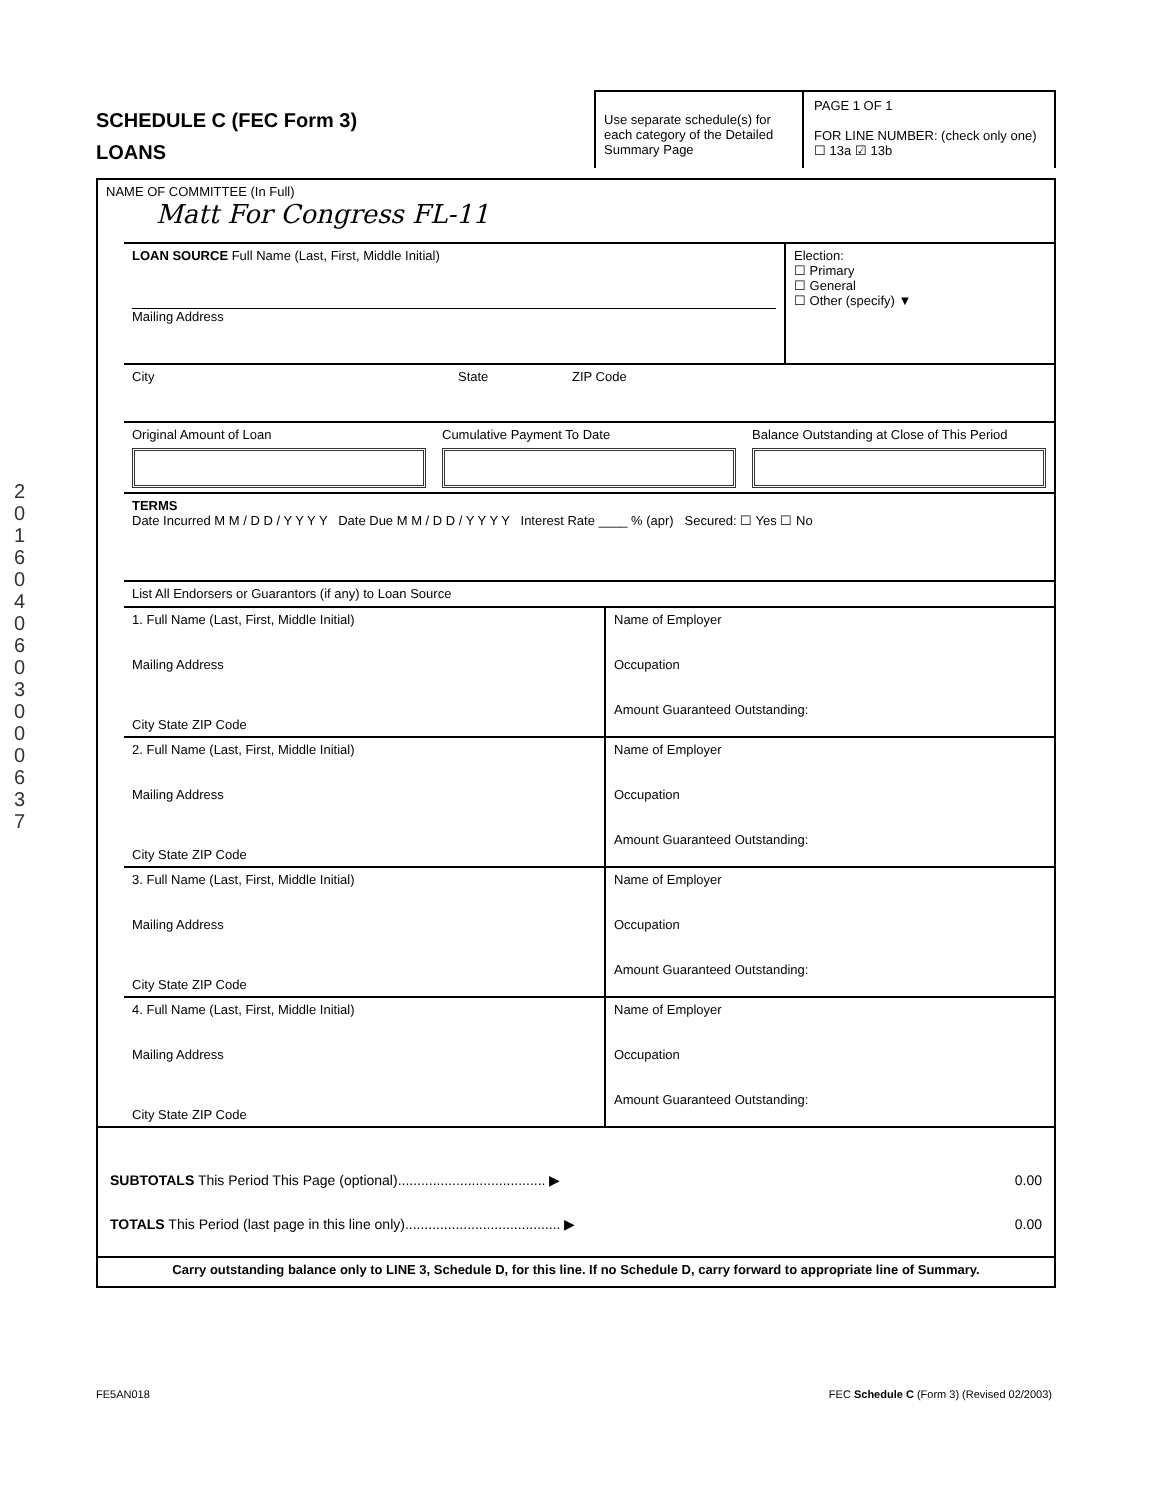2016040603000637
SCHEDULE C (FEC Form 3)
LOANS
Use separate schedule(s) for each category of the Detailed Summary Page
PAGE 1 OF 1
FOR LINE NUMBER: (check only one)
☐ 13a ☑ 13b
NAME OF COMMITTEE (In Full)
Matt For Congress FL-11
LOAN SOURCE Full Name (Last, First, Middle Initial)
Mailing Address
Election:
☐ Primary
☐ General
☐ Other (specify) ▼
City State ZIP Code
Original Amount of Loan Cumulative Payment To Date Balance Outstanding at Close of This Period
TERMS
Date Incurred M M / D D / Y Y Y Y Date Due M M / D D / Y Y Y Y Interest Rate ____ % (apr) Secured: ☐ Yes ☐ No
List All Endorsers or Guarantors (if any) to Loan Source
1. Full Name (Last, First, Middle Initial)
Mailing Address
City State ZIP Code
Name of Employer
Occupation
Amount Guaranteed Outstanding:
2. Full Name (Last, First, Middle Initial)
Mailing Address
City State ZIP Code
Name of Employer
Occupation
Amount Guaranteed Outstanding:
3. Full Name (Last, First, Middle Initial)
Mailing Address
City State ZIP Code
Name of Employer
Occupation
Amount Guaranteed Outstanding:
4. Full Name (Last, First, Middle Initial)
Mailing Address
City State ZIP Code
Name of Employer
Occupation
Amount Guaranteed Outstanding:
SUBTOTALS This Period This Page (optional)...................................... ▶ 0.00
TOTALS This Period (last page in this line only)........................................ ▶ 0.00
Carry outstanding balance only to LINE 3, Schedule D, for this line. If no Schedule D, carry forward to appropriate line of Summary.
FE5AN018 FEC Schedule C (Form 3) (Revised 02/2003)